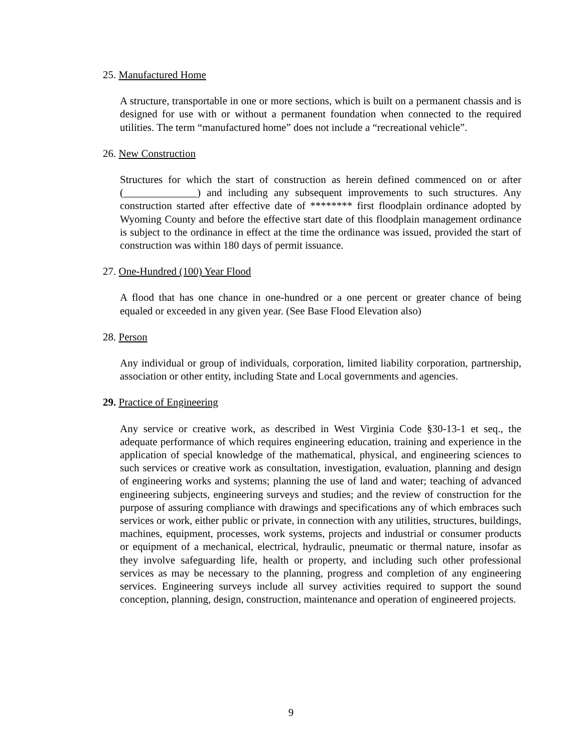25. Manufactured Home
A structure, transportable in one or more sections, which is built on a permanent chassis and is designed for use with or without a permanent foundation when connected to the required utilities. The term “manufactured home” does not include a “recreational vehicle”.
26. New Construction
Structures for which the start of construction as herein defined commenced on or after (______________) and including any subsequent improvements to such structures. Any construction started after effective date of ******** first floodplain ordinance adopted by Wyoming County and before the effective start date of this floodplain management ordinance is subject to the ordinance in effect at the time the ordinance was issued, provided the start of construction was within 180 days of permit issuance.
27. One-Hundred (100) Year Flood
A flood that has one chance in one-hundred or a one percent or greater chance of being equaled or exceeded in any given year. (See Base Flood Elevation also)
28. Person
Any individual or group of individuals, corporation, limited liability corporation, partnership, association or other entity, including State and Local governments and agencies.
29. Practice of Engineering
Any service or creative work, as described in West Virginia Code §30-13-1 et seq., the adequate performance of which requires engineering education, training and experience in the application of special knowledge of the mathematical, physical, and engineering sciences to such services or creative work as consultation, investigation, evaluation, planning and design of engineering works and systems; planning the use of land and water; teaching of advanced engineering subjects, engineering surveys and studies; and the review of construction for the purpose of assuring compliance with drawings and specifications any of which embraces such services or work, either public or private, in connection with any utilities, structures, buildings, machines, equipment, processes, work systems, projects and industrial or consumer products or equipment of a mechanical, electrical, hydraulic, pneumatic or thermal nature, insofar as they involve safeguarding life, health or property, and including such other professional services as may be necessary to the planning, progress and completion of any engineering services. Engineering surveys include all survey activities required to support the sound conception, planning, design, construction, maintenance and operation of engineered projects.
9